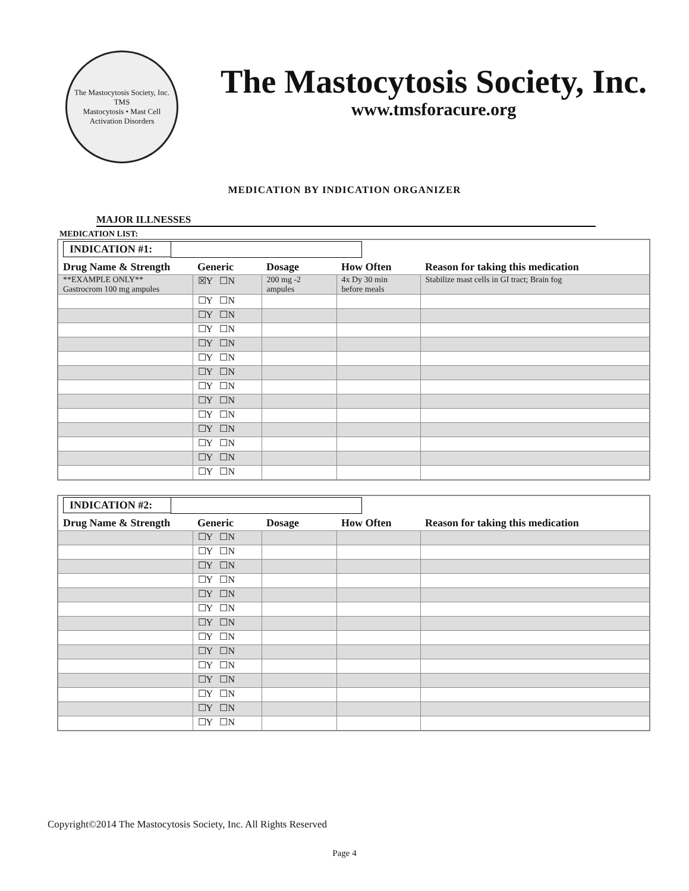The Mastocytosis Society, Inc.
TMS
Mastocytosis • Mast Cell Activation Disorders
The Mastocytosis Society, Inc.
www.tmsforacure.org
MEDICATION BY INDICATION ORGANIZER
MAJOR ILLNESSES
MEDICATION LIST:
| INDICATION #1: | | | | |
| Drug Name & Strength | Generic | Dosage | How Often | Reason for taking this medication |
| **EXAMPLE ONLY** Gastrocrom 100 mg ampules | ☒Y ☐N | 200 mg -2 ampules | 4x Dy 30 min before meals | Stabilize mast cells in GI tract; Brain fog |
| | ☐Y ☐N | | | |
| | ☐Y ☐N | | | |
| | ☐Y ☐N | | | |
| | ☐Y ☐N | | | |
| | ☐Y ☐N | | | |
| | ☐Y ☐N | | | |
| | ☐Y ☐N | | | |
| | ☐Y ☐N | | | |
| | ☐Y ☐N | | | |
| | ☐Y ☐N | | | |
| | ☐Y ☐N | | | |
| | ☐Y ☐N | | | |
| | ☐Y ☐N | | | |
| INDICATION #2: | | | | |
| Drug Name & Strength | Generic | Dosage | How Often | Reason for taking this medication |
| | ☐Y ☐N | | | |
| | ☐Y ☐N | | | |
| | ☐Y ☐N | | | |
| | ☐Y ☐N | | | |
| | ☐Y ☐N | | | |
| | ☐Y ☐N | | | |
| | ☐Y ☐N | | | |
| | ☐Y ☐N | | | |
| | ☐Y ☐N | | | |
| | ☐Y ☐N | | | |
| | ☐Y ☐N | | | |
| | ☐Y ☐N | | | |
| | ☐Y ☐N | | | |
| | ☐Y ☐N | | | |
Copyright©2014 The Mastocytosis Society, Inc. All Rights Reserved
Page 4